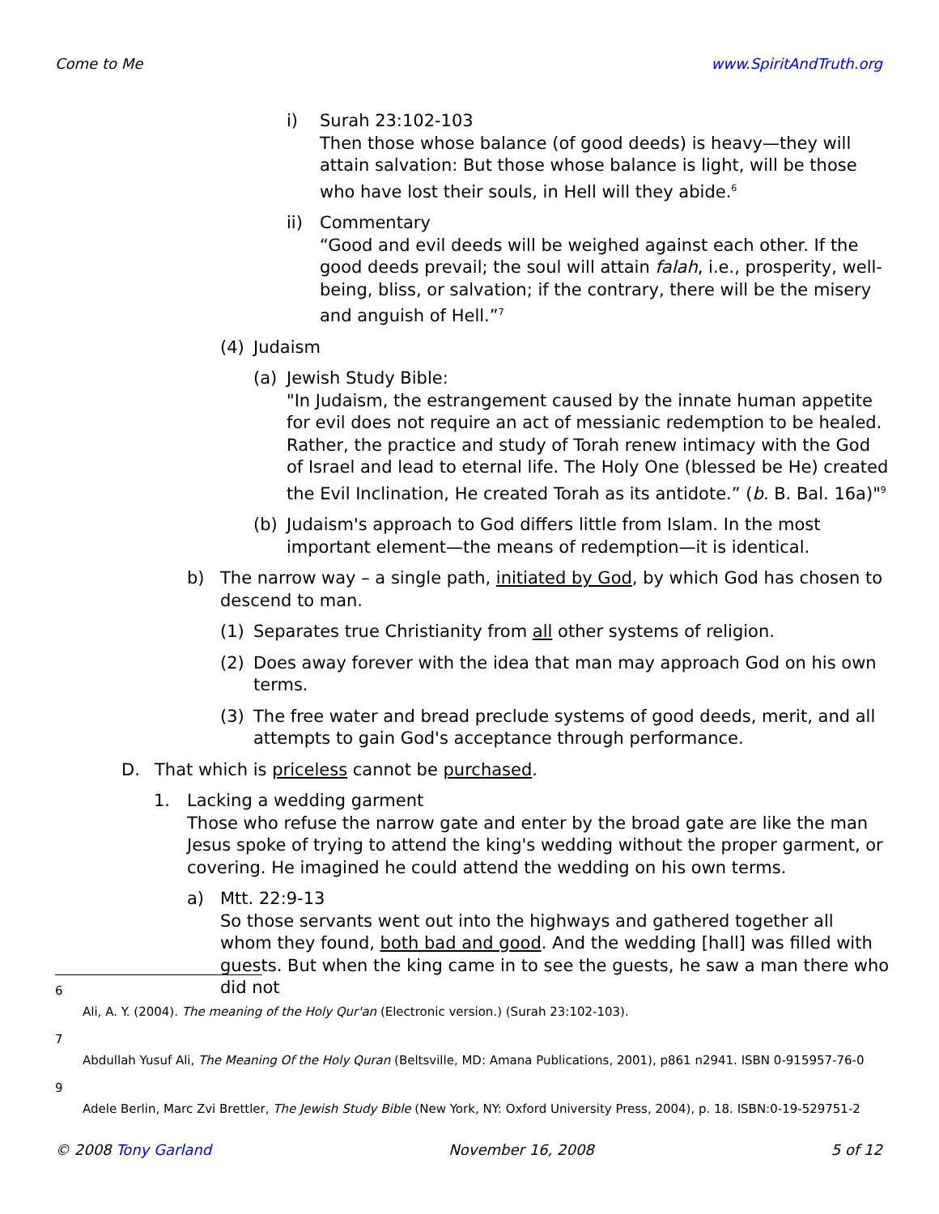Come to Me www.SpiritAndTruth.org
i) Surah 23:102-103
Then those whose balance (of good deeds) is heavy—they will attain salvation: But those whose balance is light, will be those who have lost their souls, in Hell will they abide.<sup>6</sup>
ii) Commentary
“Good and evil deeds will be weighed against each other. If the good deeds prevail; the soul will attain falah, i.e., prosperity, well-being, bliss, or salvation; if the contrary, there will be the misery and anguish of Hell.”<sup>7</sup>
(4) Judaism
(a) Jewish Study Bible:
"In Judaism, the estrangement caused by the innate human appetite for evil does not require an act of messianic redemption to be healed. Rather, the practice and study of Torah renew intimacy with the God of Israel and lead to eternal life. The Holy One (blessed be He) created the Evil Inclination, He created Torah as its antidote.” (b. B. Bal. 16a)"<sup>9</sup>
(b) Judaism's approach to God differs little from Islam. In the most important element—the means of redemption—it is identical.
b) The narrow way – a single path, initiated by God, by which God has chosen to descend to man.
(1) Separates true Christianity from all other systems of religion.
(2) Does away forever with the idea that man may approach God on his own terms.
(3) The free water and bread preclude systems of good deeds, merit, and all attempts to gain God's acceptance through performance.
D. That which is priceless cannot be purchased.
1. Lacking a wedding garment
Those who refuse the narrow gate and enter by the broad gate are like the man Jesus spoke of trying to attend the king's wedding without the proper garment, or covering. He imagined he could attend the wedding on his own terms.
a) Mtt. 22:9-13
So those servants went out into the highways and gathered together all whom they found, both bad and good. And the wedding [hall] was filled with guests. But when the king came in to see the guests, he saw a man there who did not
6
Ali, A. Y. (2004). The meaning of the Holy Qur'an (Electronic version.) (Surah 23:102-103).
7
Abdullah Yusuf Ali, The Meaning Of the Holy Quran (Beltsville, MD: Amana Publications, 2001), p861 n2941. ISBN 0-915957-76-0
9
Adele Berlin, Marc Zvi Brettler, The Jewish Study Bible (New York, NY: Oxford University Press, 2004), p. 18. ISBN:0-19-529751-2
© 2008 Tony Garland November 16, 2008 5 of 12